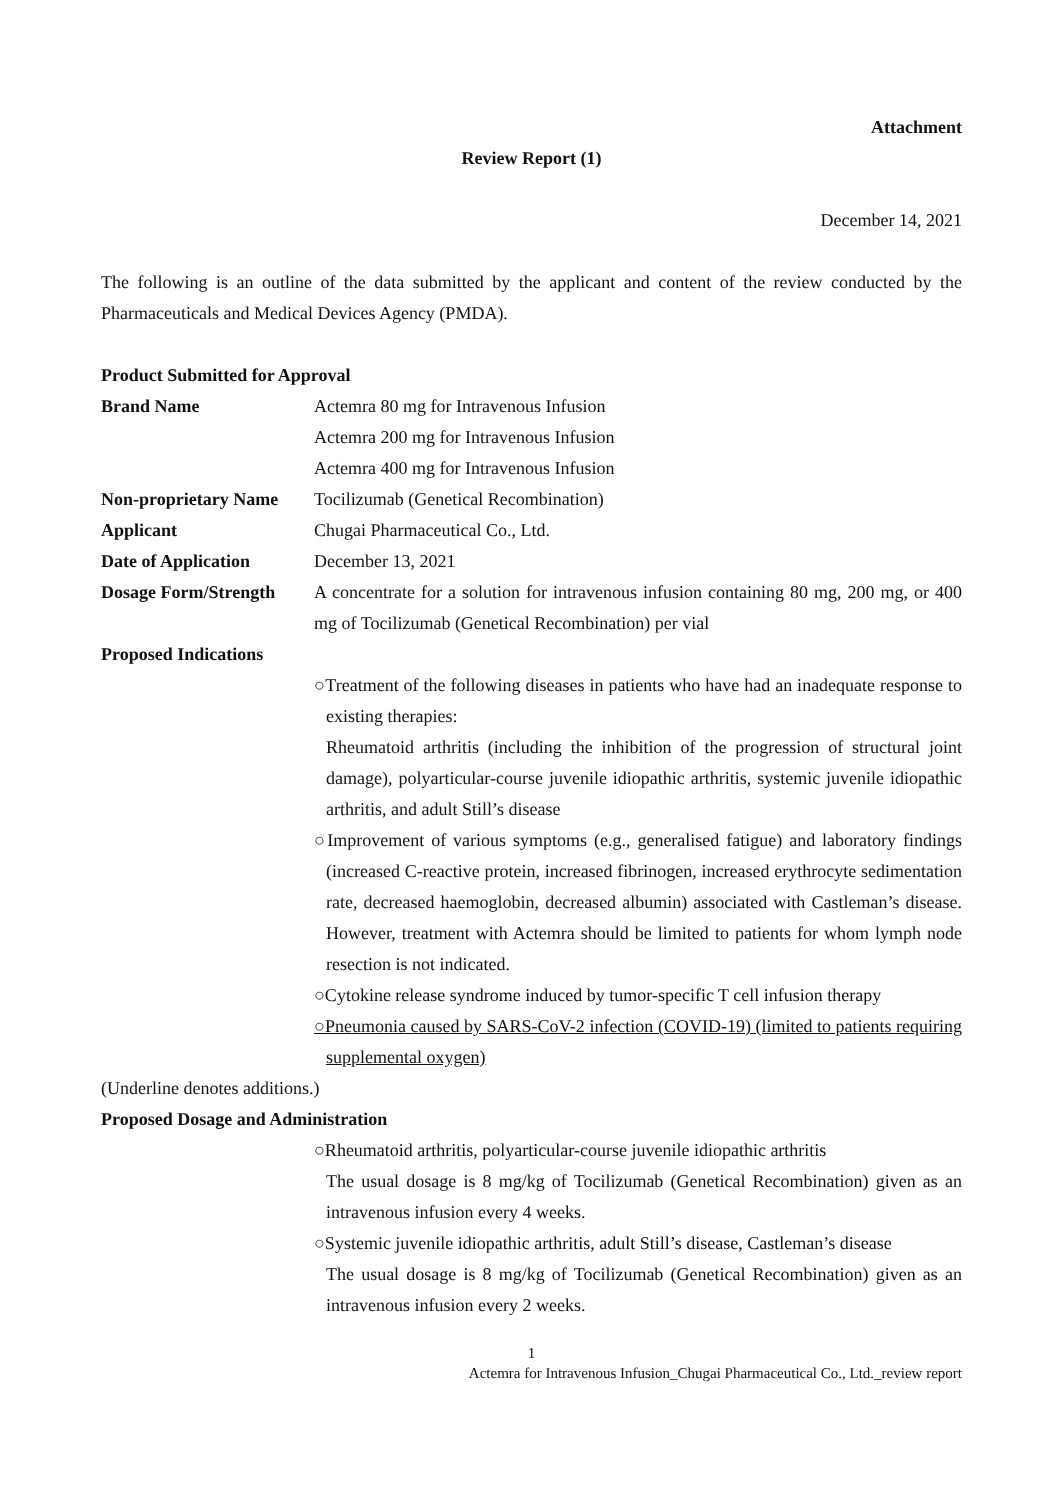Attachment
Review Report (1)
December 14, 2021
The following is an outline of the data submitted by the applicant and content of the review conducted by the Pharmaceuticals and Medical Devices Agency (PMDA).
Product Submitted for Approval
Brand Name Actemra 80 mg for Intravenous Infusion
Actemra 200 mg for Intravenous Infusion
Actemra 400 mg for Intravenous Infusion
Non-proprietary Name
Tocilizumab (Genetical Recombination)
Applicant Chugai Pharmaceutical Co., Ltd.
Date of Application December 13, 2021
Dosage Form/Strength
A concentrate for a solution for intravenous infusion containing 80 mg, 200 mg, or 400 mg of Tocilizumab (Genetical Recombination) per vial
Proposed Indications
○Treatment of the following diseases in patients who have had an inadequate response to existing therapies:
Rheumatoid arthritis (including the inhibition of the progression of structural joint damage), polyarticular-course juvenile idiopathic arthritis, systemic juvenile idiopathic arthritis, and adult Still’s disease
○Improvement of various symptoms (e.g., generalised fatigue) and laboratory findings (increased C-reactive protein, increased fibrinogen, increased erythrocyte sedimentation rate, decreased haemoglobin, decreased albumin) associated with Castleman’s disease. However, treatment with Actemra should be limited to patients for whom lymph node resection is not indicated.
○Cytokine release syndrome induced by tumor-specific T cell infusion therapy
○Pneumonia caused by SARS-CoV-2 infection (COVID-19) (limited to patients requiring supplemental oxygen)
(Underline denotes additions.)
Proposed Dosage and Administration
○Rheumatoid arthritis, polyarticular-course juvenile idiopathic arthritis
The usual dosage is 8 mg/kg of Tocilizumab (Genetical Recombination) given as an intravenous infusion every 4 weeks.
○Systemic juvenile idiopathic arthritis, adult Still’s disease, Castleman’s disease
The usual dosage is 8 mg/kg of Tocilizumab (Genetical Recombination) given as an intravenous infusion every 2 weeks.
1
Actemra for Intravenous Infusion_Chugai Pharmaceutical Co., Ltd._review report